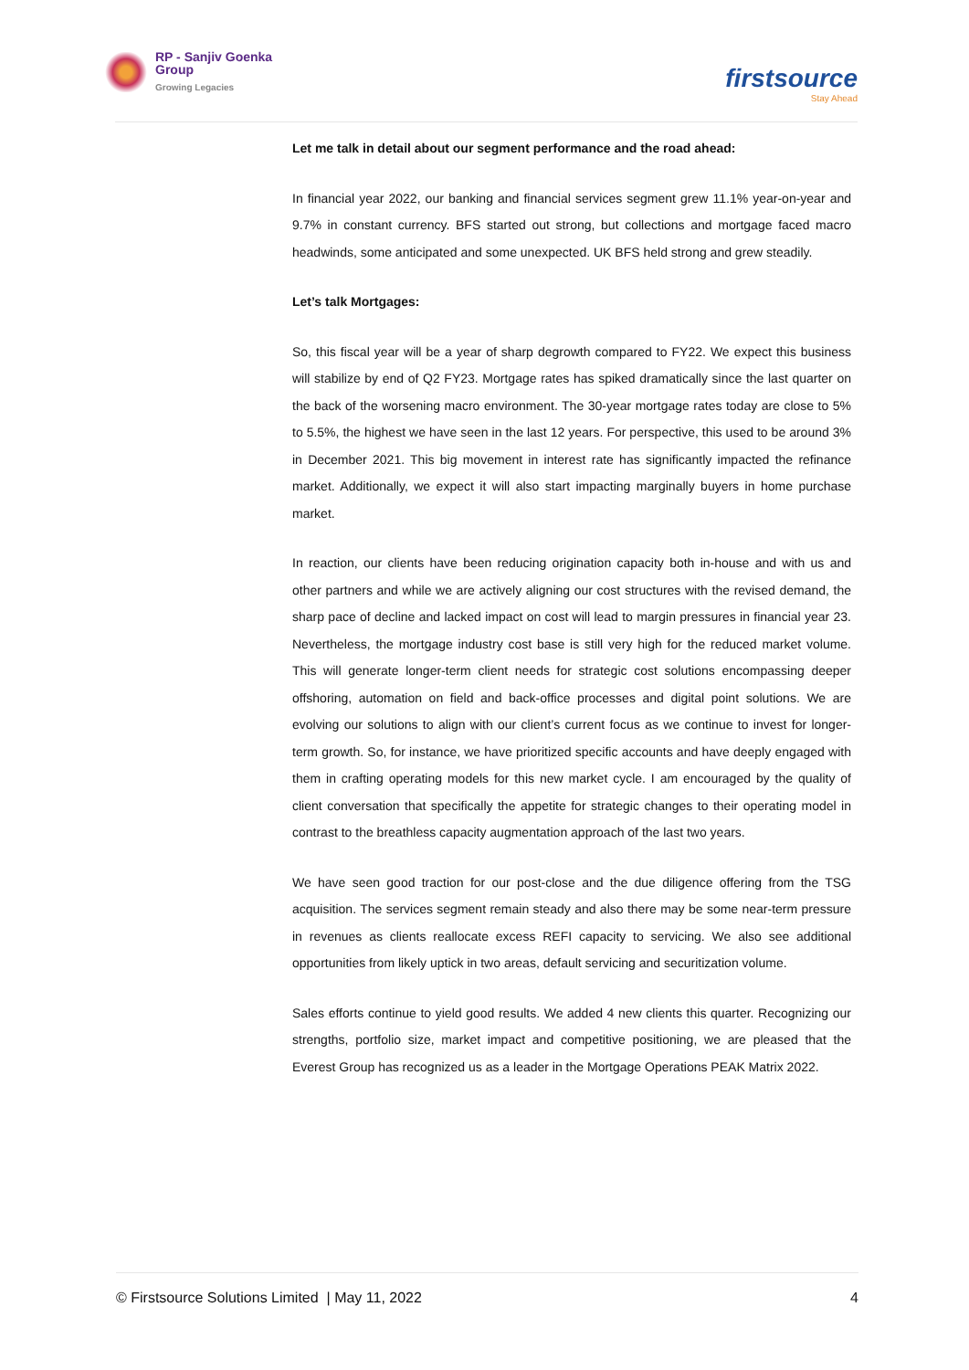RP - Sanjiv Goenka
Group
Growing Legacies
firstsource
Stay Ahead
Let me talk in detail about our segment performance and the road ahead:
In financial year 2022, our banking and financial services segment grew 11.1% year-on-year and 9.7% in constant currency. BFS started out strong, but collections and mortgage faced macro headwinds, some anticipated and some unexpected. UK BFS held strong and grew steadily.
Let’s talk Mortgages:
So, this fiscal year will be a year of sharp degrowth compared to FY22. We expect this business will stabilize by end of Q2 FY23. Mortgage rates has spiked dramatically since the last quarter on the back of the worsening macro environment. The 30-year mortgage rates today are close to 5% to 5.5%, the highest we have seen in the last 12 years. For perspective, this used to be around 3% in December 2021. This big movement in interest rate has significantly impacted the refinance market. Additionally, we expect it will also start impacting marginally buyers in home purchase market.
In reaction, our clients have been reducing origination capacity both in-house and with us and other partners and while we are actively aligning our cost structures with the revised demand, the sharp pace of decline and lacked impact on cost will lead to margin pressures in financial year 23. Nevertheless, the mortgage industry cost base is still very high for the reduced market volume. This will generate longer-term client needs for strategic cost solutions encompassing deeper offshoring, automation on field and back-office processes and digital point solutions. We are evolving our solutions to align with our client’s current focus as we continue to invest for longer-term growth. So, for instance, we have prioritized specific accounts and have deeply engaged with them in crafting operating models for this new market cycle. I am encouraged by the quality of client conversation that specifically the appetite for strategic changes to their operating model in contrast to the breathless capacity augmentation approach of the last two years.
We have seen good traction for our post-close and the due diligence offering from the TSG acquisition. The services segment remain steady and also there may be some near-term pressure in revenues as clients reallocate excess REFI capacity to servicing. We also see additional opportunities from likely uptick in two areas, default servicing and securitization volume.
Sales efforts continue to yield good results. We added 4 new clients this quarter. Recognizing our strengths, portfolio size, market impact and competitive positioning, we are pleased that the Everest Group has recognized us as a leader in the Mortgage Operations PEAK Matrix 2022.
© Firstsource Solutions Limited | May 11, 2022 4